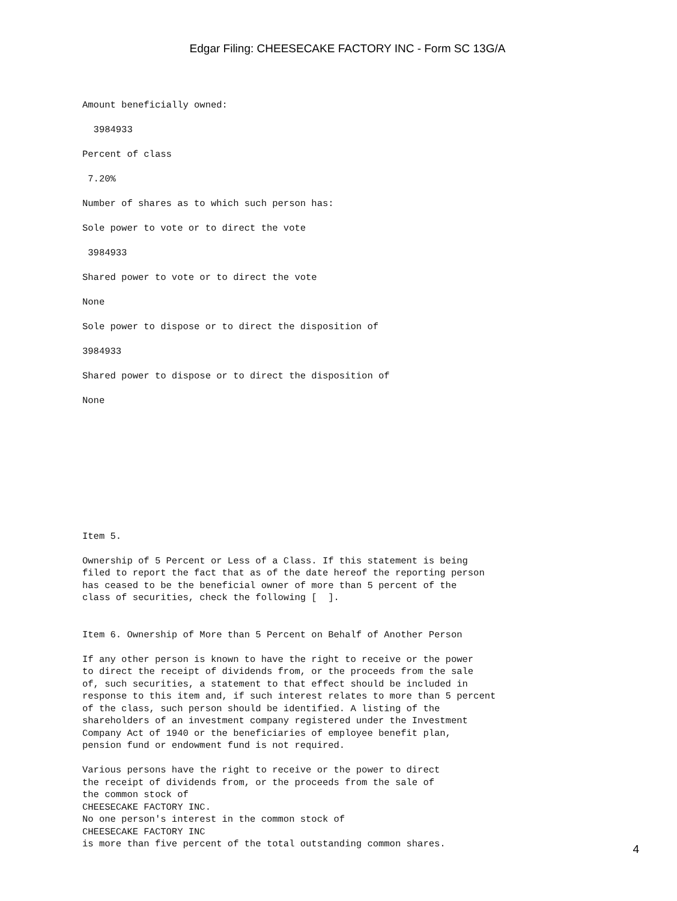Edgar Filing: CHEESECAKE FACTORY INC - Form SC 13G/A
Amount beneficially owned: 3984933 Percent of class 7.20% Number of shares as to which such person has: Sole power to vote or to direct the vote 3984933 Shared power to vote or to direct the vote None Sole power to dispose or to direct the disposition of 3984933 Shared power to dispose or to direct the disposition of None Item 5. Ownership of 5 Percent or Less of a Class. If this statement is being filed to report the fact that as of the date hereof the reporting person has ceased to be the beneficial owner of more than 5 percent of the class of securities, check the following [ ]. Item 6. Ownership of More than 5 Percent on Behalf of Another Person If any other person is known to have the right to receive or the power to direct the receipt of dividends from, or the proceeds from the sale of, such securities, a statement to that effect should be included in response to this item and, if such interest relates to more than 5 percent of the class, such person should be identified. A listing of the shareholders of an investment company registered under the Investment Company Act of 1940 or the beneficiaries of employee benefit plan, pension fund or endowment fund is not required. Various persons have the right to receive or the power to direct the receipt of dividends from, or the proceeds from the sale of the common stock of CHEESECAKE FACTORY INC. No one person's interest in the common stock of CHEESECAKE FACTORY INC is more than five percent of the total outstanding common shares.
4